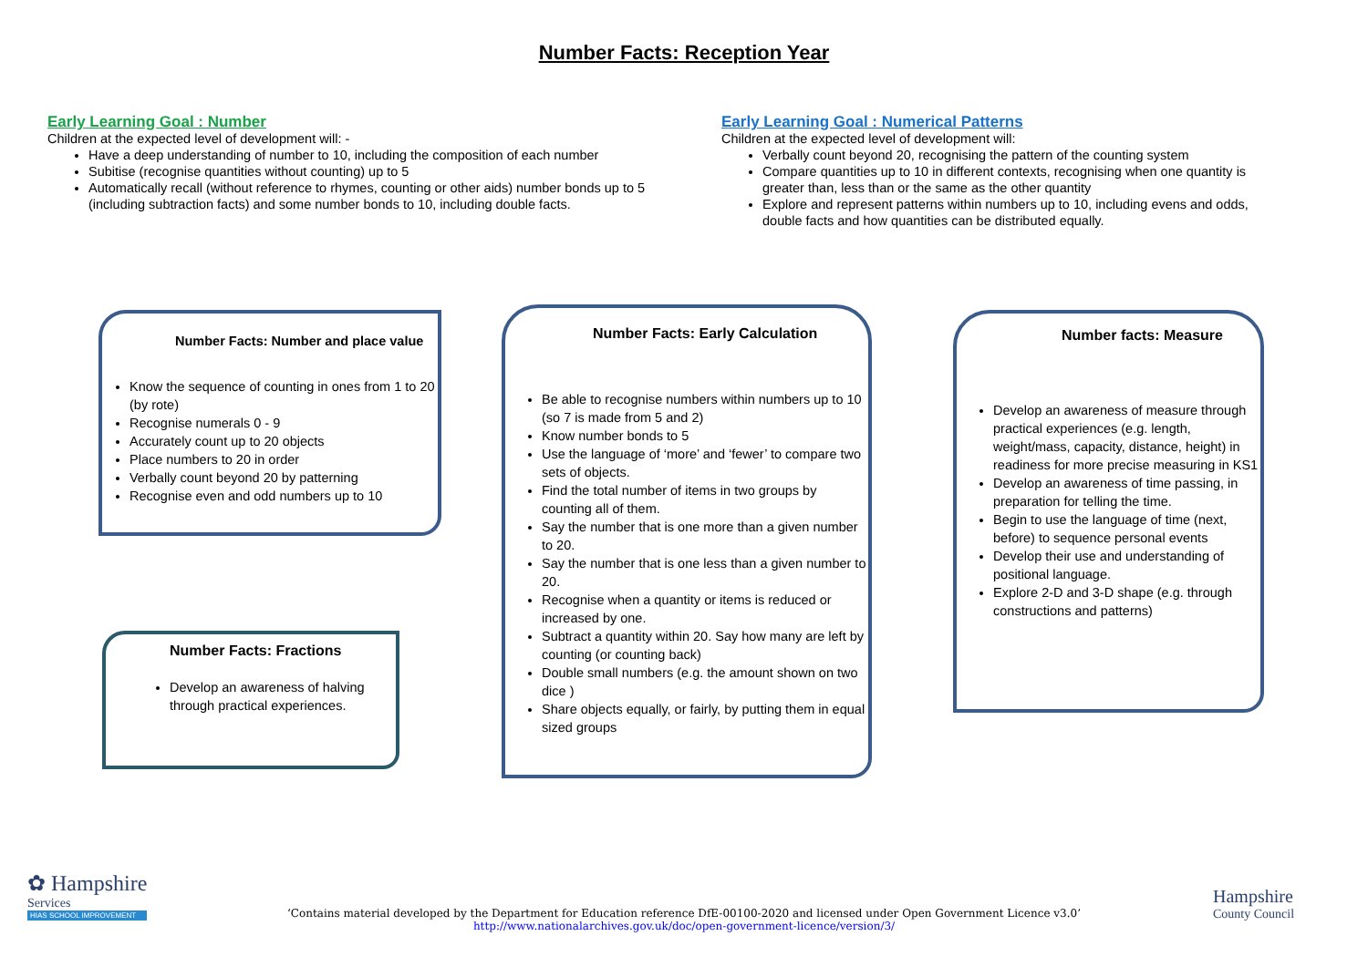Number Facts: Reception Year
Early Learning Goal : Number
Children at the expected level of development will: -
Have a deep understanding of number to 10, including the composition of each number
Subitise (recognise quantities without counting) up to 5
Automatically recall (without reference to rhymes, counting or other aids) number bonds up to 5 (including subtraction facts) and some number bonds to 10, including double facts.
Early Learning Goal : Numerical Patterns
Children at the expected level of development will:
Verbally count beyond 20, recognising the pattern of the counting system
Compare quantities up to 10 in different contexts, recognising when one quantity is greater than, less than or the same as the other quantity
Explore and represent patterns within numbers up to 10, including evens and odds, double facts and how quantities can be distributed equally.
Number Facts: Number and place value
Know the sequence of counting in ones from 1 to 20 (by rote)
Recognise numerals 0 - 9
Accurately count up to 20 objects
Place numbers to 20 in order
Verbally count beyond 20 by patterning
Recognise even and odd numbers up to 10
Number Facts: Fractions
Develop an awareness of halving through practical experiences.
Number Facts: Early Calculation
Be able to recognise numbers within numbers up to 10 (so 7 is made from 5 and 2)
Know number bonds to 5
Use the language of ‘more’ and ‘fewer’ to compare two sets of objects.
Find the total number of items in two groups by counting all of them.
Say the number that is one more than a given number to 20.
Say the number that is one less than a given number to 20.
Recognise when a quantity or items is reduced or increased by one.
Subtract a quantity within 20. Say how many are left by counting (or counting back)
Double small numbers (e.g. the amount shown on two dice )
Share objects equally, or fairly, by putting them in equal sized groups
Number facts: Measure
Develop an awareness of measure through practical experiences (e.g. length, weight/mass, capacity, distance, height) in readiness for more precise measuring in KS1
Develop an awareness of time passing, in preparation for telling the time.
Begin to use the language of time (next, before) to sequence personal events
Develop their use and understanding of positional language.
Explore 2-D and 3-D shape (e.g. through constructions and patterns)
✿ Hampshire
Services
HIAS SCHOOL IMPROVEMENT
Hampshire
County Council
‘Contains material developed by the Department for Education reference DfE-00100-2020 and licensed under Open Government Licence v3.0’
http://www.nationalarchives.gov.uk/doc/open-government-licence/version/3/